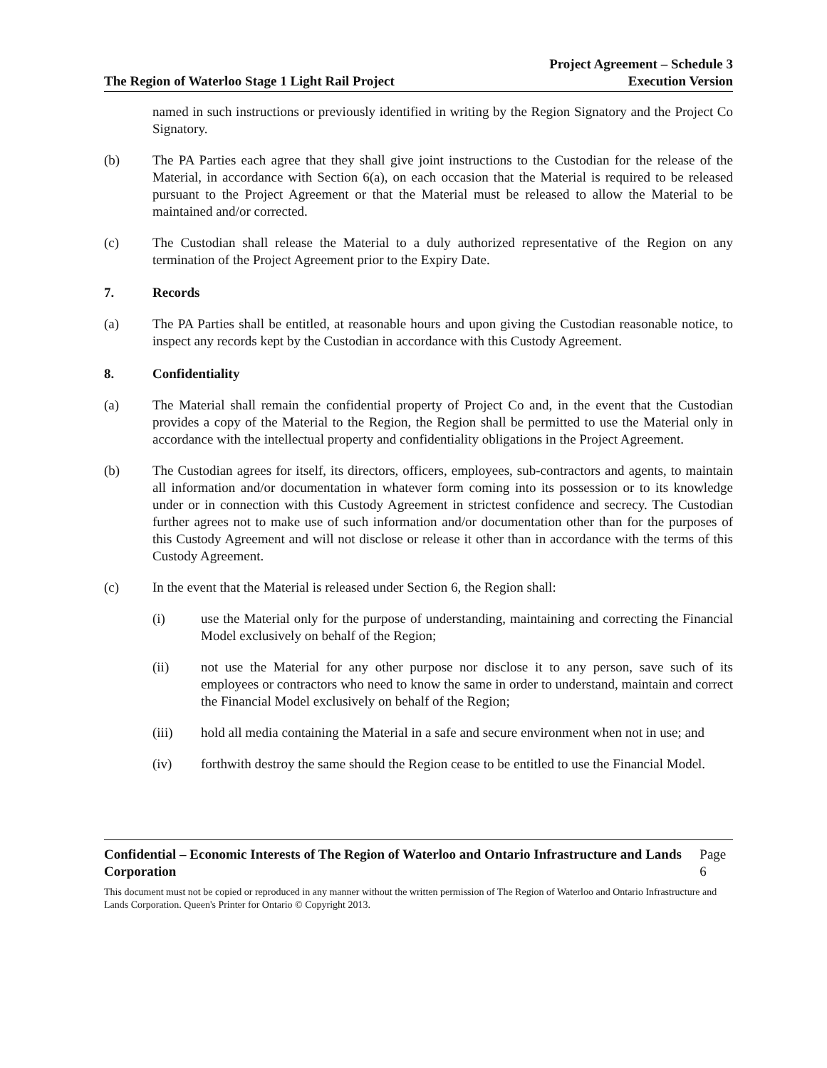The Region of Waterloo Stage 1 Light Rail Project
Project Agreement – Schedule 3
Execution Version
named in such instructions or previously identified in writing by the Region Signatory and the Project Co Signatory.
(b) The PA Parties each agree that they shall give joint instructions to the Custodian for the release of the Material, in accordance with Section 6(a), on each occasion that the Material is required to be released pursuant to the Project Agreement or that the Material must be released to allow the Material to be maintained and/or corrected.
(c) The Custodian shall release the Material to a duly authorized representative of the Region on any termination of the Project Agreement prior to the Expiry Date.
7. Records
(a) The PA Parties shall be entitled, at reasonable hours and upon giving the Custodian reasonable notice, to inspect any records kept by the Custodian in accordance with this Custody Agreement.
8. Confidentiality
(a) The Material shall remain the confidential property of Project Co and, in the event that the Custodian provides a copy of the Material to the Region, the Region shall be permitted to use the Material only in accordance with the intellectual property and confidentiality obligations in the Project Agreement.
(b) The Custodian agrees for itself, its directors, officers, employees, sub-contractors and agents, to maintain all information and/or documentation in whatever form coming into its possession or to its knowledge under or in connection with this Custody Agreement in strictest confidence and secrecy. The Custodian further agrees not to make use of such information and/or documentation other than for the purposes of this Custody Agreement and will not disclose or release it other than in accordance with the terms of this Custody Agreement.
(c) In the event that the Material is released under Section 6, the Region shall:
(i) use the Material only for the purpose of understanding, maintaining and correcting the Financial Model exclusively on behalf of the Region;
(ii) not use the Material for any other purpose nor disclose it to any person, save such of its employees or contractors who need to know the same in order to understand, maintain and correct the Financial Model exclusively on behalf of the Region;
(iii) hold all media containing the Material in a safe and secure environment when not in use; and
(iv) forthwith destroy the same should the Region cease to be entitled to use the Financial Model.
Confidential – Economic Interests of The Region of Waterloo and Ontario Infrastructure and Lands Corporation Page 6
This document must not be copied or reproduced in any manner without the written permission of The Region of Waterloo and Ontario Infrastructure and Lands Corporation. Queen's Printer for Ontario © Copyright 2013.